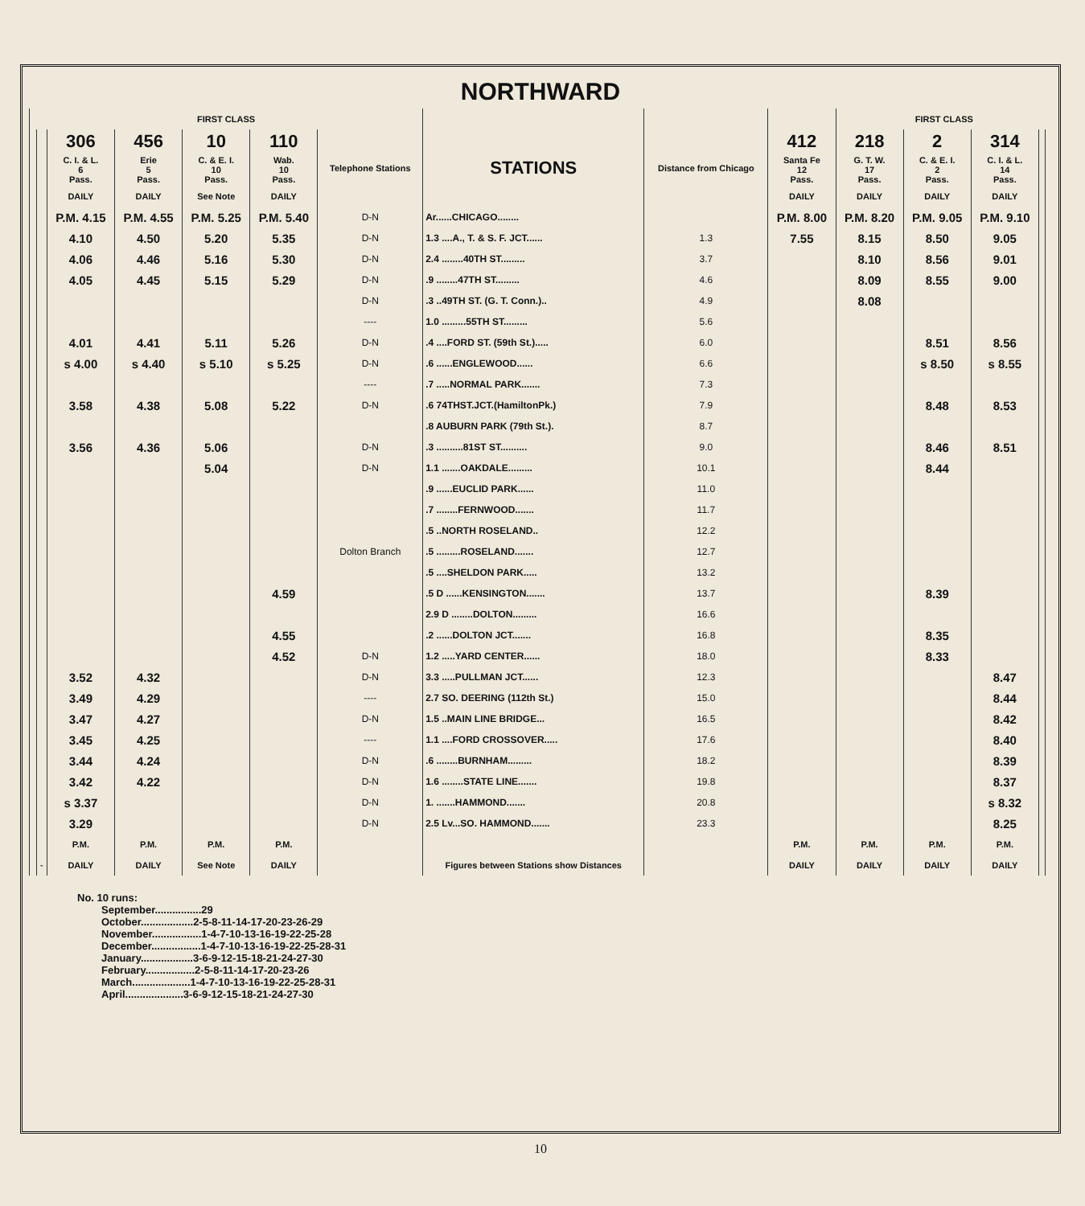NORTHWARD
| FIRST CLASS | | | | | | | | | | FIRST CLASS | | | | |
| --- | --- | --- | --- | --- | --- | --- | --- | --- | --- | --- | --- | --- | --- | --- |
| | | 306 | 456 | 10 | 110 | Telephone Stations | STATIONS | Distance from Chicago | 412 | 218 | 2 | 314 | | |
| | | C. I. & L. 6 Pass. | Erie 5 Pass. | C. & E. I. 10 Pass. | Wab. 10 Pass. | | | | Santa Fe 12 Pass. | G. T. W. 17 Pass. | C. & E. I. 2 Pass. | C. I. & L. 14 Pass. | | |
| | | DAILY | DAILY | See Note | DAILY | | | | DAILY | DAILY | DAILY | DAILY | | |
| | | P.M. 4.15 | P.M. 4.55 | P.M. 5.25 | P.M. 5.40 | D-N | Ar......CHICAGO........ | | P.M. 8.00 | P.M. 8.20 | P.M. 9.05 | P.M. 9.10 | | |
| | | 4.10 | 4.50 | 5.20 | 5.35 | D-N | 1.3 ....A., T. & S. F. JCT...... | 1.3 | 7.55 | 8.15 | 8.50 | 9.05 | | |
| | | 4.06 | 4.46 | 5.16 | 5.30 | D-N | 2.4 ........40TH ST......... | 3.7 | | 8.10 | 8.56 | 9.01 | | |
| | | 4.05 | 4.45 | 5.15 | 5.29 | D-N | .9 ........47TH ST......... | 4.6 | | 8.09 | 8.55 | 9.00 | | |
| | | | | | | D-N | .3 ..49TH ST. (G. T. Conn.).. | 4.9 | | 8.08 | | | | |
| | | | | | | ---- | 1.0 .........55TH ST......... | 5.6 | | | | | | |
| | | 4.01 | 4.41 | 5.11 | 5.26 | D-N | .4 ....FORD ST. (59th St.)..... | 6.0 | | | 8.51 | 8.56 | | |
| | | s 4.00 | s 4.40 | s 5.10 | s 5.25 | D-N | .6 ......ENGLEWOOD...... | 6.6 | | | s 8.50 | s 8.55 | | |
| | | | | | | ---- | .7 .....NORMAL PARK....... | 7.3 | | | | | | |
| | | 3.58 | 4.38 | 5.08 | 5.22 | D-N | .6 74THST.JCT.(HamiltonPk.) | 7.9 | | | 8.48 | 8.53 | | |
| | | | | | | | .8 AUBURN PARK (79th St.). | 8.7 | | | | | | |
| | | 3.56 | 4.36 | 5.06 | | D-N | .3 ..........81ST ST.......... | 9.0 | | | 8.46 | 8.51 | | |
| | | | | 5.04 | | D-N | 1.1 .......OAKDALE......... | 10.1 | | | 8.44 | | | |
| | | | | | | Dolton Branch | .9 ......EUCLID PARK...... | 11.0 | | | | | | |
| | | | | | | | .7 ........FERNWOOD....... | 11.7 | | | | | | |
| | | | | | | | .5 ..NORTH ROSELAND.. | 12.2 | | | | | | |
| | | | | | | | .5 .........ROSELAND....... | 12.7 | | | | | | |
| | | | | | | | .5 ....SHELDON PARK..... | 13.2 | | | | | | |
| | | | | | 4.59 | | .5 D ......KENSINGTON....... | 13.7 | | | 8.39 | | | |
| | | | | | | | 2.9 D ........DOLTON......... | 16.6 | | | | | | |
| | | | | | 4.55 | | .2 ......DOLTON JCT....... | 16.8 | | | 8.35 | | | |
| | | | | | 4.52 | D-N | 1.2 .....YARD CENTER...... | 18.0 | | | 8.33 | | | |
| | | 3.52 | 4.32 | | | D-N | 3.3 .....PULLMAN JCT...... | 12.3 | | | | 8.47 | | |
| | | 3.49 | 4.29 | | | ---- | 2.7 SO. DEERING (112th St.) | 15.0 | | | | 8.44 | | |
| | | 3.47 | 4.27 | | | D-N | 1.5 ..MAIN LINE BRIDGE... | 16.5 | | | | 8.42 | | |
| | | 3.45 | 4.25 | | | ---- | 1.1 ....FORD CROSSOVER..... | 17.6 | | | | 8.40 | | |
| | | 3.44 | 4.24 | | | D-N | .6 ........BURNHAM......... | 18.2 | | | | 8.39 | | |
| | | 3.42 | 4.22 | | | D-N | 1.6 ........STATE LINE....... | 19.8 | | | | 8.37 | | |
| | | s 3.37 | | | | D-N | 1. .......HAMMOND....... | 20.8 | | | | s 8.32 | | |
| | | 3.29 | | | | D-N | 2.5 Lv...SO. HAMMOND....... | 23.3 | | | | 8.25 | | |
| | | P.M. | P.M. | P.M. | P.M. | | | | P.M. | P.M. | P.M. | P.M. | | |
| | - | DAILY | DAILY | See Note | DAILY | | Figures between Stations show Distances | | DAILY | DAILY | DAILY | DAILY | | |
No. 10 runs:
September................29
October..................2-5-8-11-14-17-20-23-26-29
November.................1-4-7-10-13-16-19-22-25-28
December.................1-4-7-10-13-16-19-22-25-28-31
January..................3-6-9-12-15-18-21-24-27-30
February.................2-5-8-11-14-17-20-23-26
March....................1-4-7-10-13-16-19-22-25-28-31
April....................3-6-9-12-15-18-21-24-27-30
10